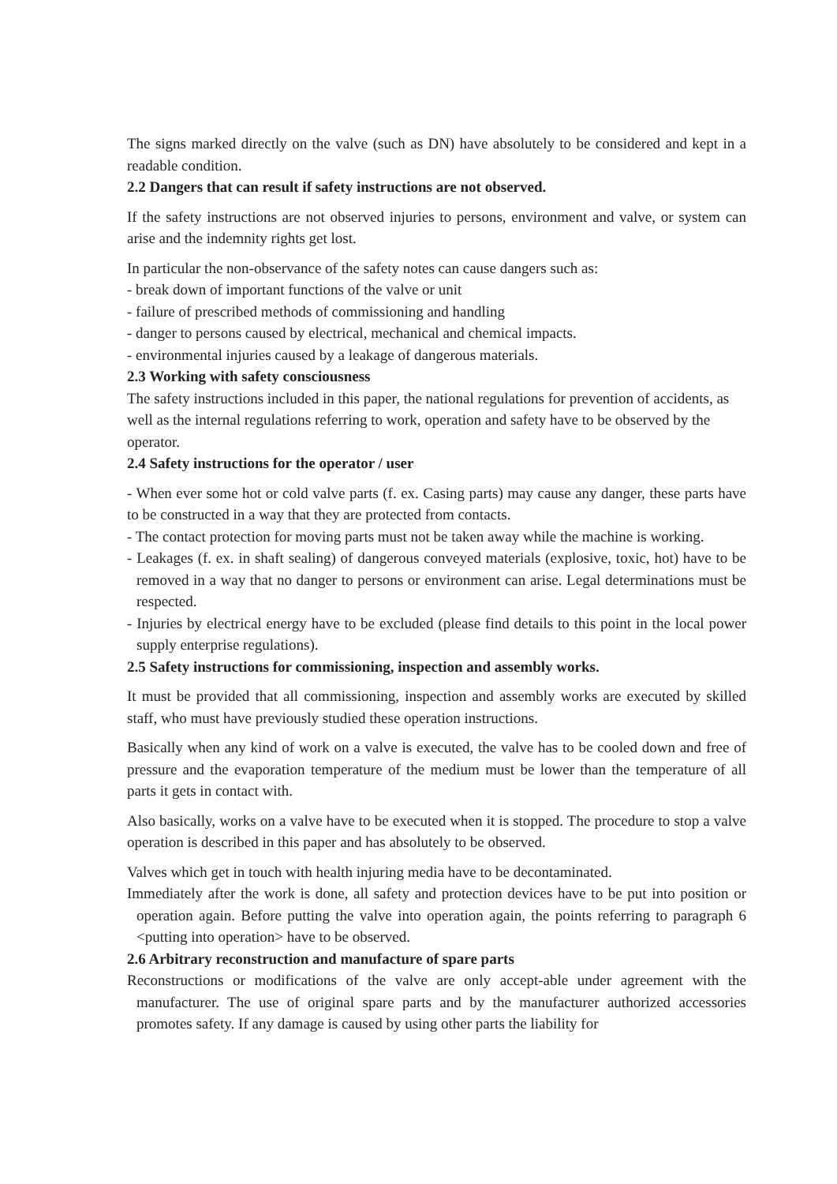The signs marked directly on the valve (such as DN) have absolutely to be considered and kept in a readable condition.
2.2 Dangers that can result if safety instructions are not observed.
If the safety instructions are not observed injuries to persons, environment and valve, or system can arise and the indemnity rights get lost.
In particular the non-observance of the safety notes can cause dangers such as:
- break down of important functions of the valve or unit
- failure of prescribed methods of commissioning and handling
- danger to persons caused by electrical, mechanical and chemical impacts.
- environmental injuries caused by a leakage of dangerous materials.
2.3 Working with safety consciousness
The safety instructions included in this paper, the national regulations for prevention of accidents, as well as the internal regulations referring to work, operation and safety have to be observed by the operator.
2.4 Safety instructions for the operator / user
- When ever some hot or cold valve parts (f. ex. Casing parts) may cause any danger, these parts have to be constructed in a way that they are protected from contacts.
- The contact protection for moving parts must not be taken away while the machine is working.
- Leakages (f. ex. in shaft sealing) of dangerous conveyed materials (explosive, toxic, hot) have to be removed in a way that no danger to persons or environment can arise. Legal determinations must be respected.
- Injuries by electrical energy have to be excluded (please find details to this point in the local power supply enterprise regulations).
2.5 Safety instructions for commissioning, inspection and assembly works.
It must be provided that all commissioning, inspection and assembly works are executed by skilled staff, who must have previously studied these operation instructions.
Basically when any kind of work on a valve is executed, the valve has to be cooled down and free of pressure and the evaporation temperature of the medium must be lower than the temperature of all parts it gets in contact with.
Also basically, works on a valve have to be executed when it is stopped. The procedure to stop a valve operation is described in this paper and has absolutely to be observed.
Valves which get in touch with health injuring media have to be decontaminated.
Immediately after the work is done, all safety and protection devices have to be put into position or operation again. Before putting the valve into operation again, the points referring to paragraph 6 <putting into operation> have to be observed.
2.6 Arbitrary reconstruction and manufacture of spare parts
Reconstructions or modifications of the valve are only accept-able under agreement with the manufacturer. The use of original spare parts and by the manufacturer authorized accessories promotes safety. If any damage is caused by using other parts the liability for